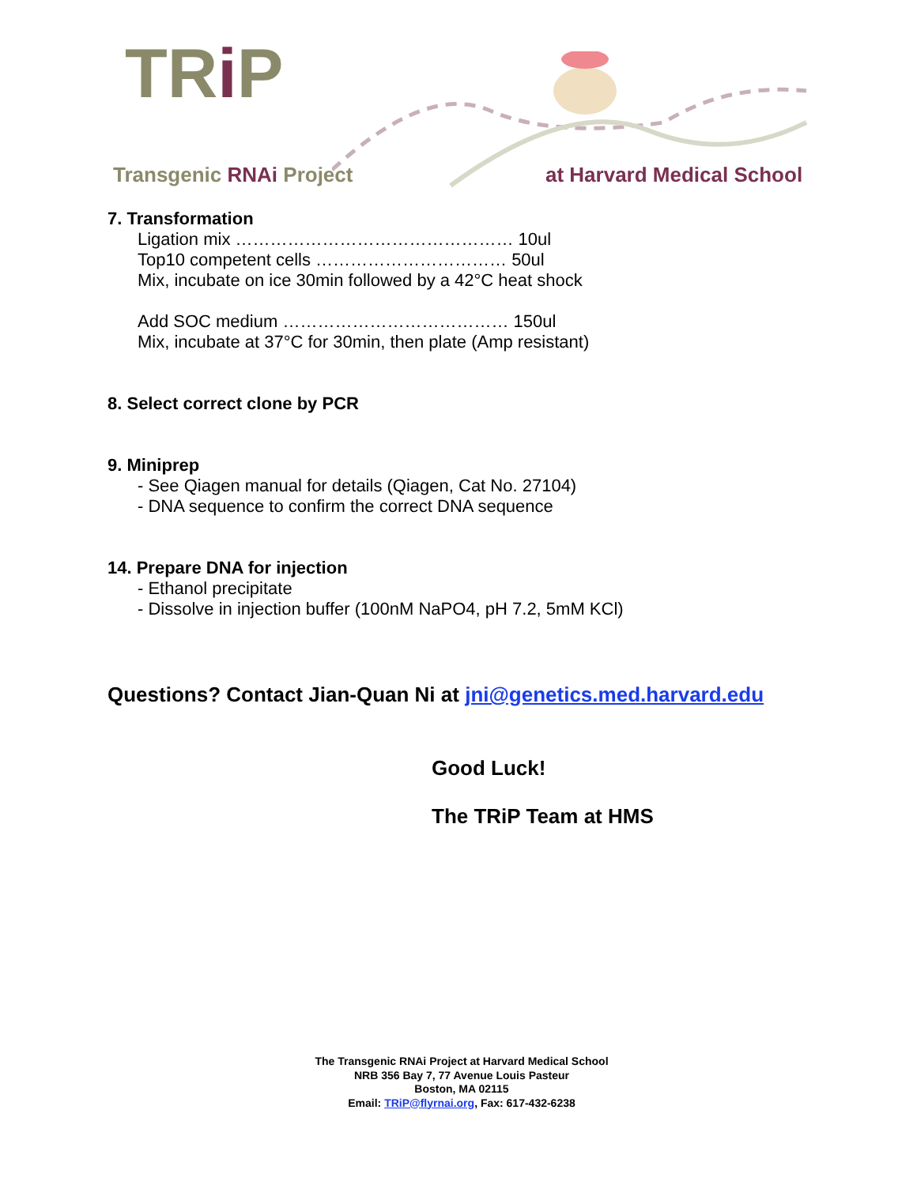TRi P
Transgenic RNAi Project at Harvard Medical School
7. Transformation
Ligation mix ………………………………………… 10ul
Top10 competent cells …………………………… 50ul
Mix, incubate on ice 30min followed by a 42°C heat shock
Add SOC medium ………………………………… 150ul
Mix, incubate at 37°C for 30min, then plate (Amp resistant)
8. Select correct clone by PCR
9. Miniprep
- See Qiagen manual for details (Qiagen, Cat No. 27104)
- DNA sequence to confirm the correct DNA sequence
14. Prepare DNA for injection
- Ethanol precipitate
- Dissolve in injection buffer (100nM NaPO4, pH 7.2, 5mM KCl)
Questions? Contact Jian-Quan Ni at jni@genetics.med.harvard.edu
Good Luck!
The TRiP Team at HMS
The Transgenic RNAi Project at Harvard Medical School
NRB 356 Bay 7, 77 Avenue Louis Pasteur
Boston, MA 02115
Email: TRiP@flyrnai.org, Fax: 617-432-6238